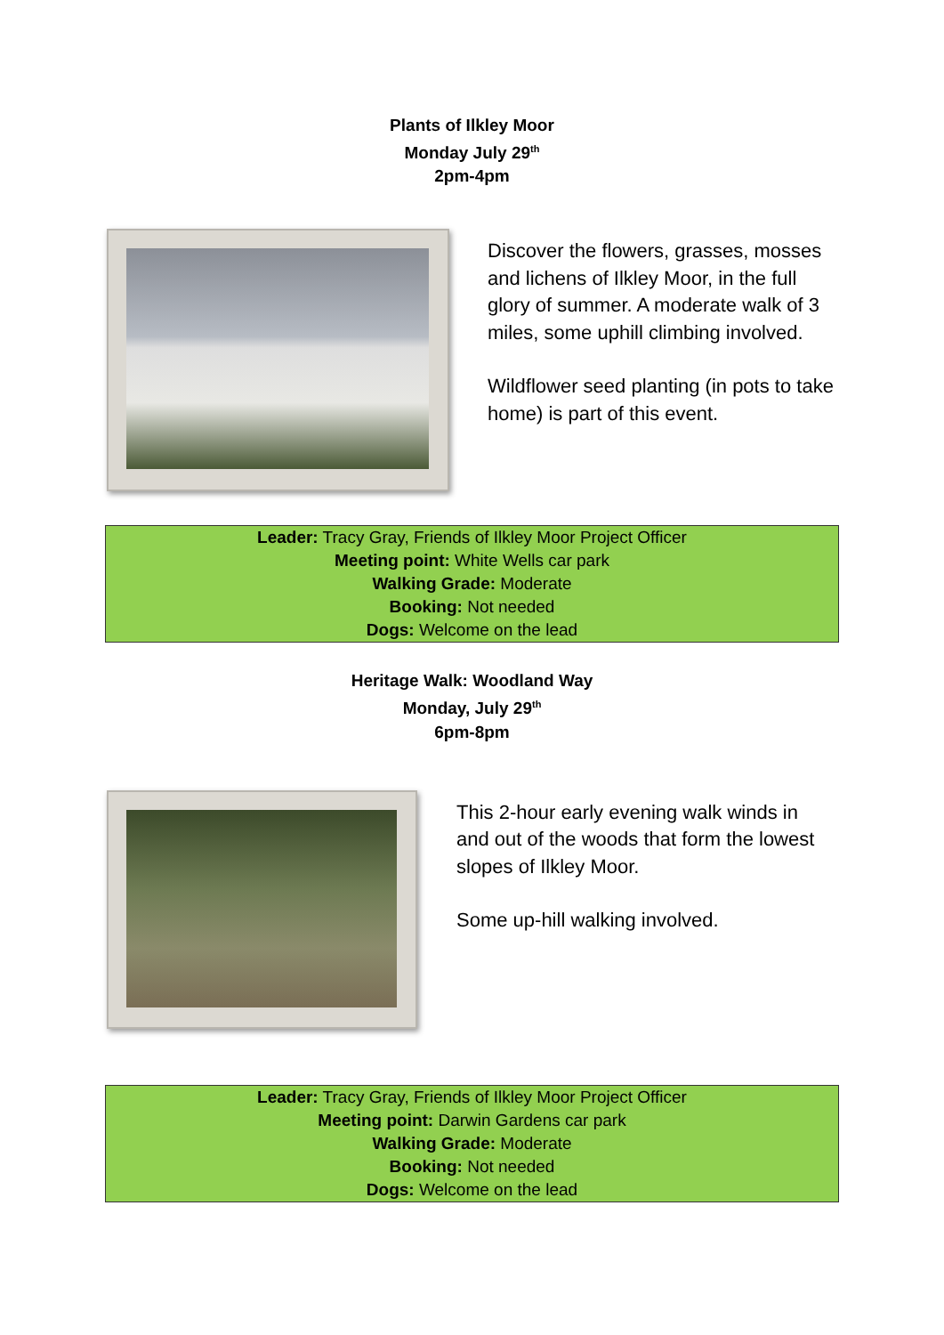Plants of Ilkley Moor
Monday July 29<sup>th</sup>
2pm-4pm
Discover the flowers, grasses, mosses and lichens of Ilkley Moor, in the full glory of summer. A moderate walk of 3 miles, some uphill climbing involved.
Wildflower seed planting (in pots to take home) is part of this event.
Leader: Tracy Gray, Friends of Ilkley Moor Project Officer
Meeting point: White Wells car park
Walking Grade: Moderate
Booking: Not needed
Dogs: Welcome on the lead
Heritage Walk: Woodland Way
Monday, July 29<sup>th</sup>
6pm-8pm
This 2-hour early evening walk winds in and out of the woods that form the lowest slopes of Ilkley Moor.
Some up-hill walking involved.
Leader: Tracy Gray, Friends of Ilkley Moor Project Officer
Meeting point: Darwin Gardens car park
Walking Grade: Moderate
Booking: Not needed
Dogs: Welcome on the lead